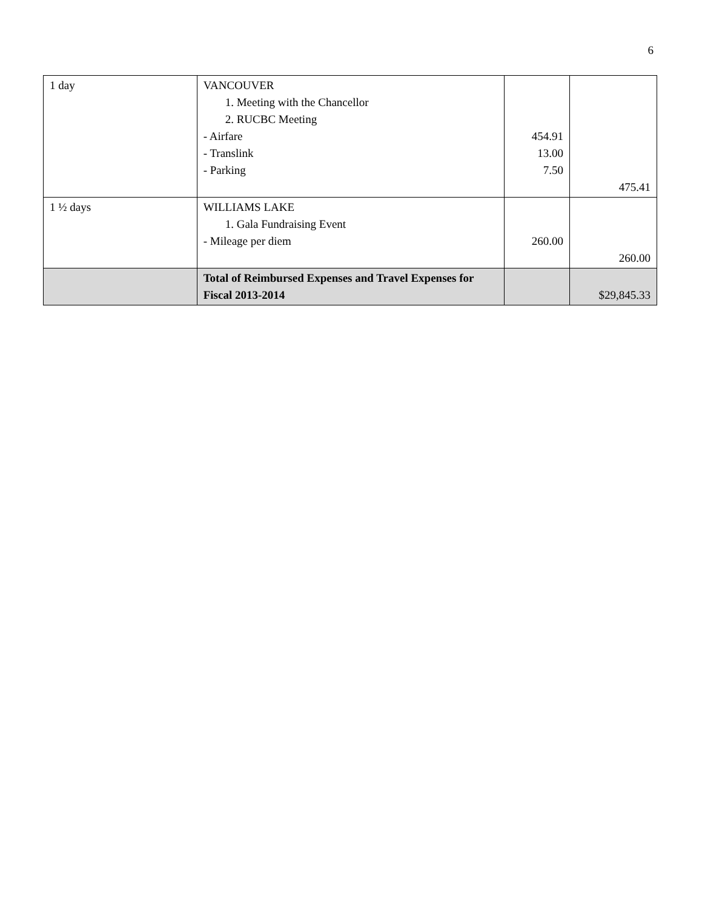6
| 1 day | VANCOUVER 1. Meeting with the Chancellor 2. RUCBC Meeting - Airfare - Translink - Parking | 454.91 13.00 7.50 | 475.41 |
| 1 ½ days | WILLIAMS LAKE 1. Gala Fundraising Event - Mileage per diem | 260.00 | 260.00 |
| | Total of Reimbursed Expenses and Travel Expenses for Fiscal 2013-2014 | | $29,845.33 |